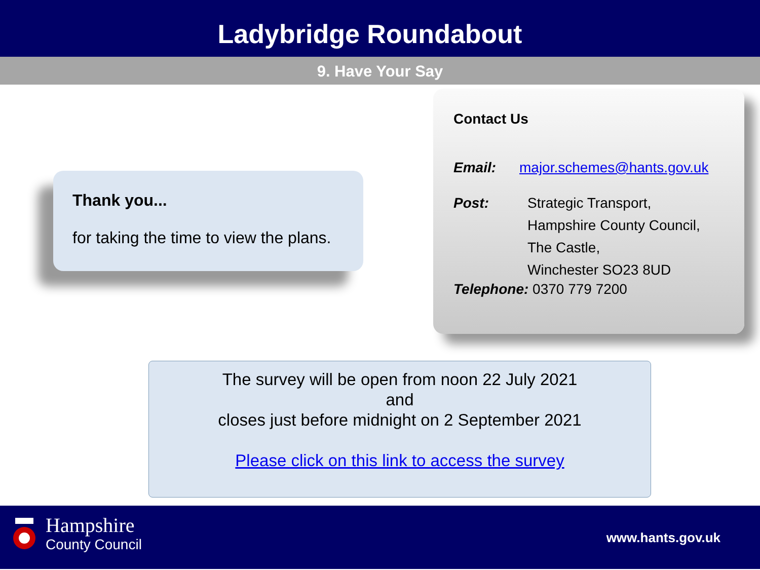Ladybridge Roundabout
9. Have Your Say
Thank you...
for taking the time to view the plans.
Contact Us
Email: major.schemes@hants.gov.uk
Post: Strategic Transport,
Hampshire County Council,
The Castle,
Winchester SO23 8UD
Telephone: 0370 779 7200
The survey will be open from noon 22 July 2021
and
closes just before midnight on 2 September 2021
Please click on this link to access the survey
Hampshire
County Council
www.hants.gov.uk